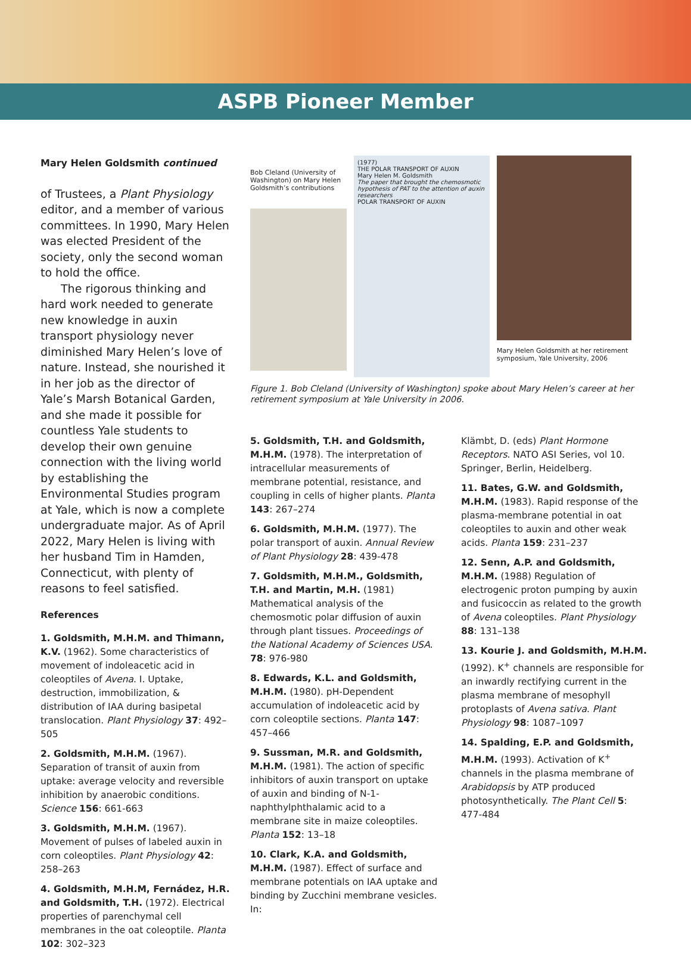ASPB Pioneer Member
Mary Helen Goldsmith continued
of Trustees, a Plant Physiology editor, and a member of various committees. In 1990, Mary Helen was elected President of the society, only the second woman to hold the office.
The rigorous thinking and hard work needed to generate new knowledge in auxin transport physiology never diminished Mary Helen’s love of nature. Instead, she nourished it in her job as the director of Yale’s Marsh Botanical Garden, and she made it possible for countless Yale students to develop their own genuine connection with the living world by establishing the Environmental Studies program at Yale, which is now a complete undergraduate major. As of April 2022, Mary Helen is living with her husband Tim in Hamden, Connecticut, with plenty of reasons to feel satisfied.
References
1. Goldsmith, M.H.M. and Thimann, K.V. (1962). Some characteristics of movement of indoleacetic acid in coleoptiles of Avena. I. Uptake, destruction, immobilization, & distribution of IAA during basipetal translocation. Plant Physiology 37: 492–505
2. Goldsmith, M.H.M. (1967). Separation of transit of auxin from uptake: average velocity and reversible inhibition by anaerobic conditions. Science 156: 661-663
3. Goldsmith, M.H.M. (1967). Movement of pulses of labeled auxin in corn coleoptiles. Plant Physiology 42: 258–263
4. Goldsmith, M.H.M, Fernádez, H.R. and Goldsmith, T.H. (1972). Electrical properties of parenchymal cell membranes in the oat coleoptile. Planta 102: 302–323
Bob Cleland (University of Washington) on Mary Helen Goldsmith’s contributions
(1977)
THE POLAR TRANSPORT OF AUXIN
Mary Helen M. Goldsmith
The paper that brought the chemosmotic hypothesis of PAT to the attention of auxin researchers
POLAR TRANSPORT OF AUXIN
Mary Helen Goldsmith at her retirement symposium, Yale University, 2006
Figure 1. Bob Cleland (University of Washington) spoke about Mary Helen’s career at her retirement symposium at Yale University in 2006.
5. Goldsmith, T.H. and Goldsmith, M.H.M. (1978). The interpretation of intracellular measurements of membrane potential, resistance, and coupling in cells of higher plants. Planta 143: 267–274
6. Goldsmith, M.H.M. (1977). The polar transport of auxin. Annual Review of Plant Physiology 28: 439-478
7. Goldsmith, M.H.M., Goldsmith, T.H. and Martin, M.H. (1981) Mathematical analysis of the chemosmotic polar diffusion of auxin through plant tissues. Proceedings of the National Academy of Sciences USA. 78: 976-980
8. Edwards, K.L. and Goldsmith, M.H.M. (1980). pH-Dependent accumulation of indoleacetic acid by corn coleoptile sections. Planta 147: 457–466
9. Sussman, M.R. and Goldsmith, M.H.M. (1981). The action of specific inhibitors of auxin transport on uptake of auxin and binding of N-1-naphthylphthalamic acid to a membrane site in maize coleoptiles. Planta 152: 13–18
10. Clark, K.A. and Goldsmith, M.H.M. (1987). Effect of surface and membrane potentials on IAA uptake and binding by Zucchini membrane vesicles. In:
Klämbt, D. (eds) Plant Hormone Receptors. NATO ASI Series, vol 10. Springer, Berlin, Heidelberg.
11. Bates, G.W. and Goldsmith, M.H.M. (1983). Rapid response of the plasma-membrane potential in oat coleoptiles to auxin and other weak acids. Planta 159: 231–237
12. Senn, A.P. and Goldsmith, M.H.M. (1988) Regulation of electrogenic proton pumping by auxin and fusicoccin as related to the growth of Avena coleoptiles. Plant Physiology 88: 131–138
13. Kourie J. and Goldsmith, M.H.M. (1992). K<sup>+</sup> channels are responsible for an inwardly rectifying current in the plasma membrane of mesophyll protoplasts of Avena sativa. Plant Physiology 98: 1087–1097
14. Spalding, E.P. and Goldsmith, M.H.M. (1993). Activation of K<sup>+</sup> channels in the plasma membrane of Arabidopsis by ATP produced photosynthetically. The Plant Cell 5: 477-484